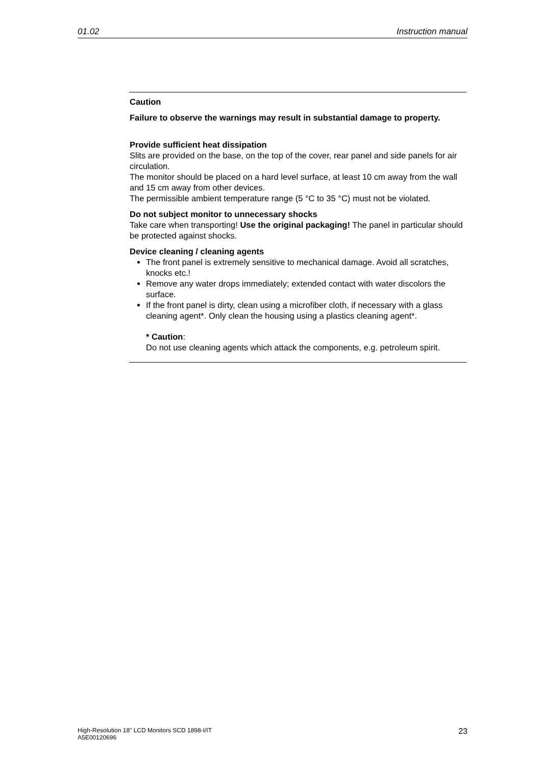01.02 Instruction manual
Caution
Failure to observe the warnings may result in substantial damage to property.
Provide sufficient heat dissipation
Slits are provided on the base, on the top of the cover, rear panel and side panels for air circulation.
The monitor should be placed on a hard level surface, at least 10 cm away from the wall and 15 cm away from other devices.
The permissible ambient temperature range (5 °C to 35 °C) must not be violated.
Do not subject monitor to unnecessary shocks
Take care when transporting! Use the original packaging! The panel in particular should be protected against shocks.
Device cleaning / cleaning agents
The front panel is extremely sensitive to mechanical damage. Avoid all scratches, knocks etc.!
Remove any water drops immediately; extended contact with water discolors the surface.
If the front panel is dirty, clean using a microfiber cloth, if necessary with a glass cleaning agent*. Only clean the housing using a plastics cleaning agent*.
* Caution:
Do not use cleaning agents which attack the components, e.g. petroleum spirit.
High-Resolution 18" LCD Monitors SCD 1898-I/IT
A5E00120696 23